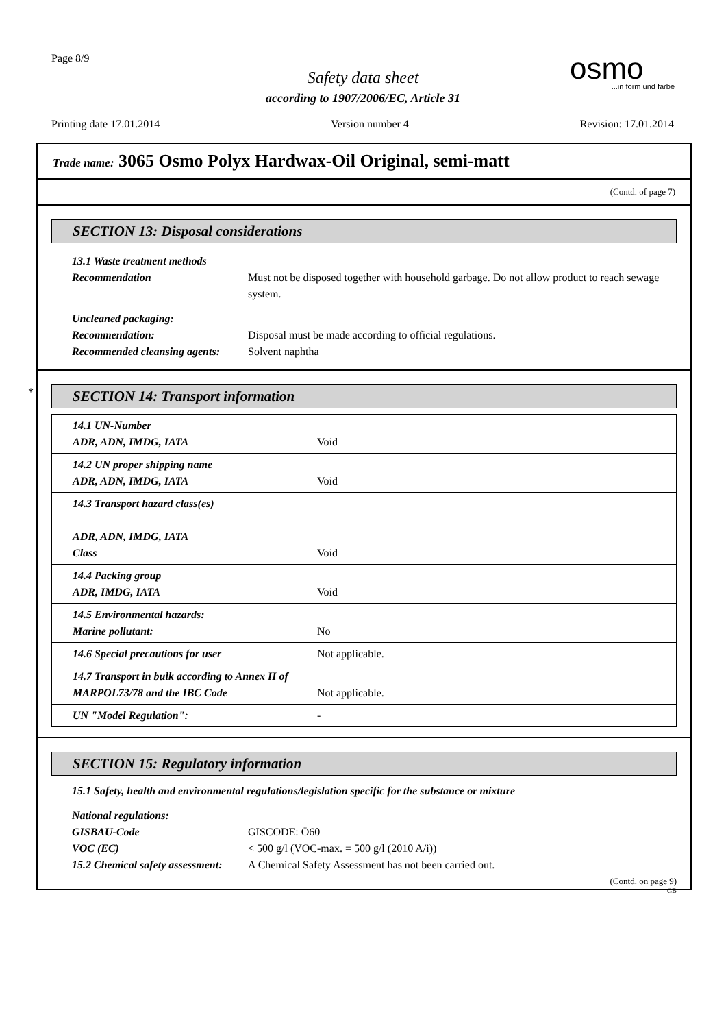Page 8/9
Safety data sheet
according to 1907/2006/EC, Article 31
osmo...in form und farbe
Printing date 17.01.2014 Version number 4 Revision: 17.01.2014
Trade name: 3065 Osmo Polyx Hardwax-Oil Original, semi-matt
(Contd. of page 7)
SECTION 13: Disposal considerations
13.1 Waste treatment methods
Recommendation Must not be disposed together with household garbage. Do not allow product to reach sewage system.
Uncleaned packaging:
Recommendation: Disposal must be made according to official regulations.
Recommended cleansing agents: Solvent naphtha
*
SECTION 14: Transport information
| 14.1 UN-Number ADR, ADN, IMDG, IATA | Void |
| 14.2 UN proper shipping name ADR, ADN, IMDG, IATA | Void |
| 14.3 Transport hazard class(es) ADR, ADN, IMDG, IATA Class | Void |
| 14.4 Packing group ADR, IMDG, IATA | Void |
| 14.5 Environmental hazards: Marine pollutant: | No |
| 14.6 Special precautions for user | Not applicable. |
| 14.7 Transport in bulk according to Annex II of MARPOL73/78 and the IBC Code | Not applicable. |
| UN "Model Regulation": | - |
SECTION 15: Regulatory information
15.1 Safety, health and environmental regulations/legislation specific for the substance or mixture
National regulations:
GISBAU-Code GISCODE: Ö60
VOC (EC) < 500 g/l (VOC-max. = 500 g/l (2010 A/i))
15.2 Chemical safety assessment: A Chemical Safety Assessment has not been carried out.
(Contd. on page 9)
GB